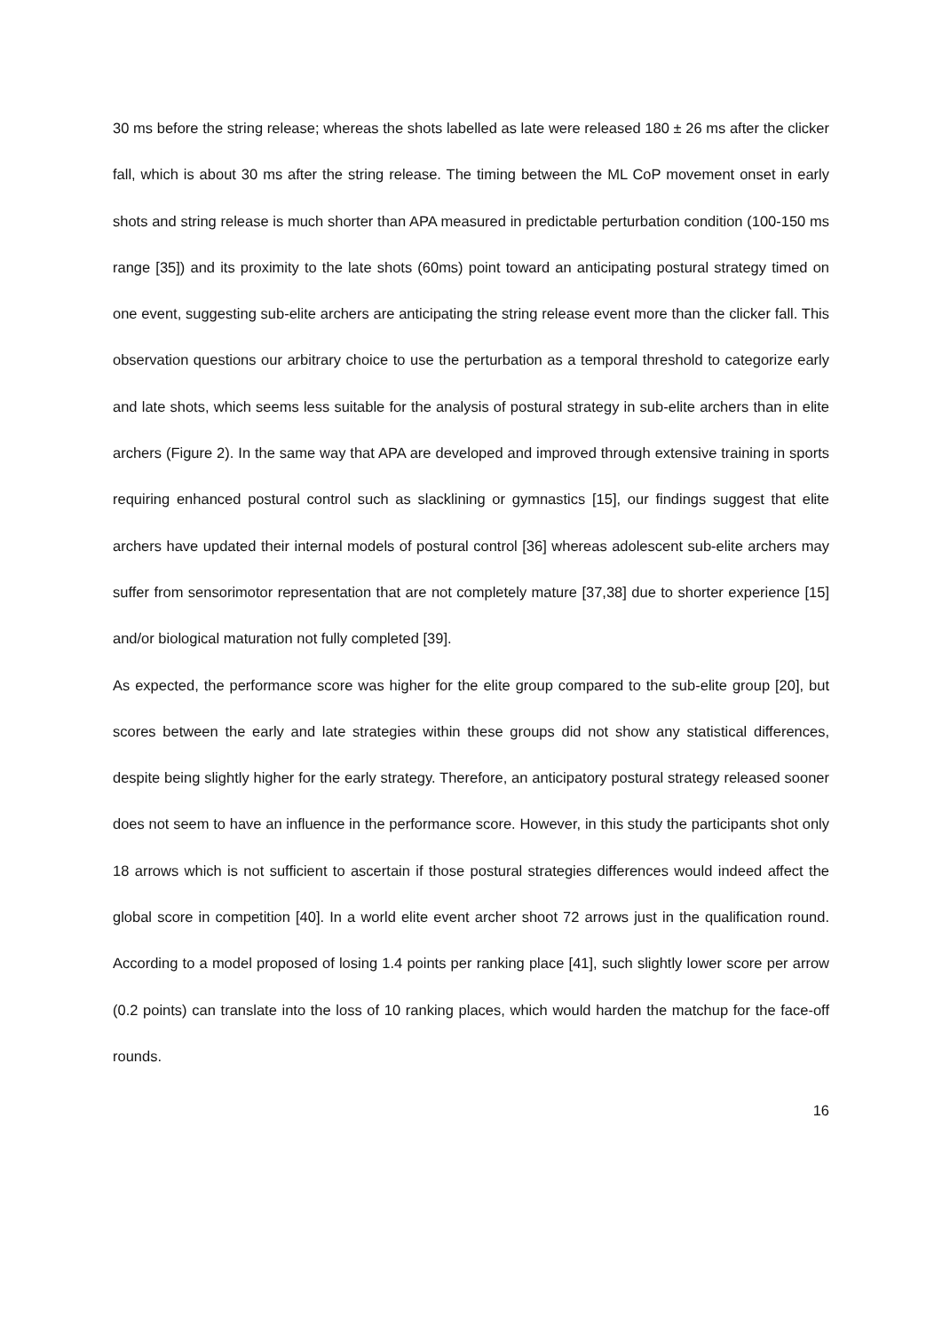30 ms before the string release; whereas the shots labelled as late were released 180 ± 26 ms after the clicker fall, which is about 30 ms after the string release. The timing between the ML CoP movement onset in early shots and string release is much shorter than APA measured in predictable perturbation condition (100-150 ms range [35]) and its proximity to the late shots (60ms) point toward an anticipating postural strategy timed on one event, suggesting sub-elite archers are anticipating the string release event more than the clicker fall. This observation questions our arbitrary choice to use the perturbation as a temporal threshold to categorize early and late shots, which seems less suitable for the analysis of postural strategy in sub-elite archers than in elite archers (Figure 2). In the same way that APA are developed and improved through extensive training in sports requiring enhanced postural control such as slacklining or gymnastics [15], our findings suggest that elite archers have updated their internal models of postural control [36] whereas adolescent sub-elite archers may suffer from sensorimotor representation that are not completely mature [37,38] due to shorter experience [15] and/or biological maturation not fully completed [39].
As expected, the performance score was higher for the elite group compared to the sub-elite group [20], but scores between the early and late strategies within these groups did not show any statistical differences, despite being slightly higher for the early strategy. Therefore, an anticipatory postural strategy released sooner does not seem to have an influence in the performance score. However, in this study the participants shot only 18 arrows which is not sufficient to ascertain if those postural strategies differences would indeed affect the global score in competition [40]. In a world elite event archer shoot 72 arrows just in the qualification round. According to a model proposed of losing 1.4 points per ranking place [41], such slightly lower score per arrow (0.2 points) can translate into the loss of 10 ranking places, which would harden the matchup for the face-off rounds.
16